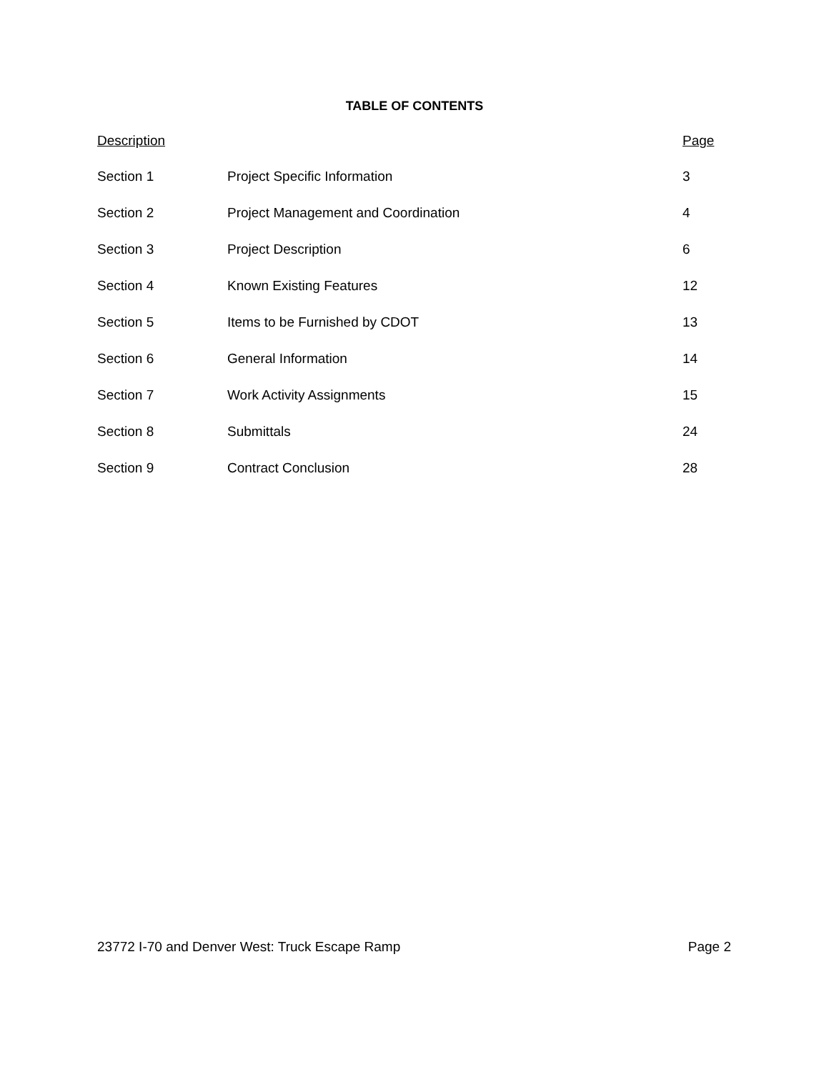TABLE OF CONTENTS
| Description | | Page |
| --- | --- | --- |
| Section 1 | Project Specific Information | 3 |
| Section 2 | Project Management and Coordination | 4 |
| Section 3 | Project Description | 6 |
| Section 4 | Known Existing Features | 12 |
| Section 5 | Items to be Furnished by CDOT | 13 |
| Section 6 | General Information | 14 |
| Section 7 | Work Activity Assignments | 15 |
| Section 8 | Submittals | 24 |
| Section 9 | Contract Conclusion | 28 |
23772 I-70 and Denver West: Truck Escape Ramp Page 2